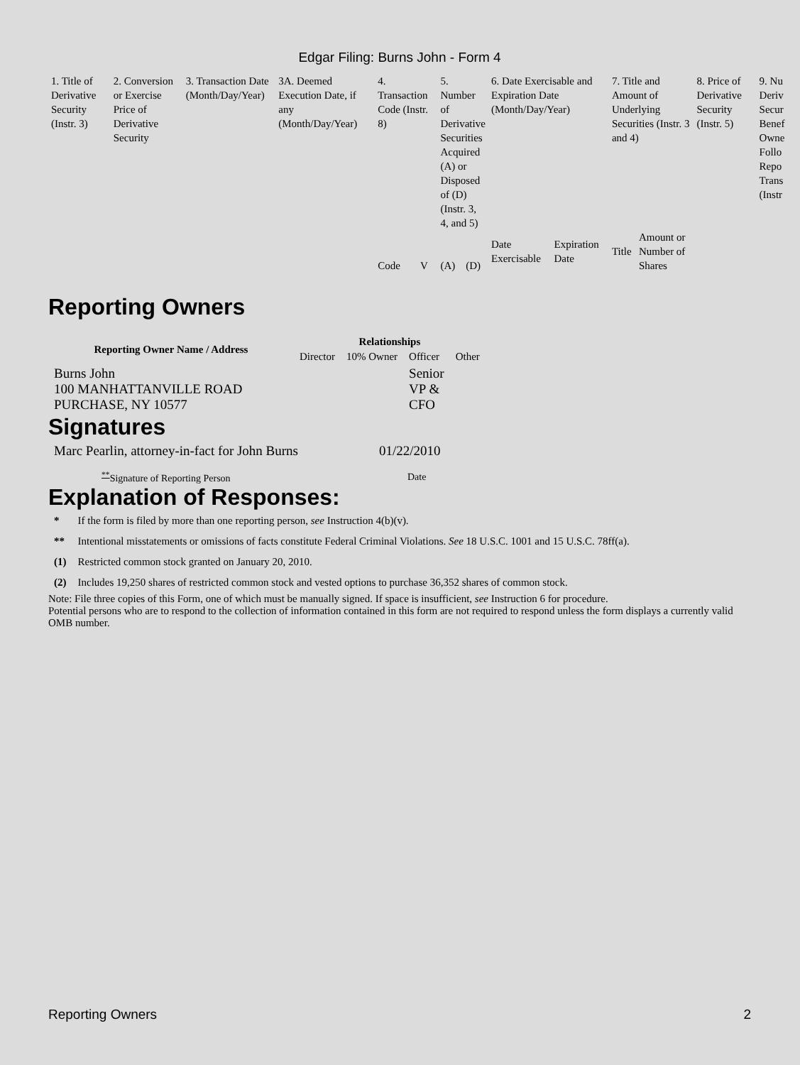Edgar Filing: Burns John - Form 4
| 1. Title of Derivative Security (Instr. 3) | 2. Conversion or Exercise Price of Derivative Security | 3. Transaction Date (Month/Day/Year) | 3A. Deemed Execution Date, if any (Month/Day/Year) | 4. Transaction Code (Instr. 8) | | 5. Number of Derivative Securities Acquired (A) or Disposed of (D) (Instr. 3, 4, and 5) | | 6. Date Exercisable and Expiration Date (Month/Day/Year) | | 7. Title and Amount of Underlying Securities (Instr. 3 and 4) | | 8. Price of Derivative Security (Instr. 5) | 9. Nu Deriv Secur Benef Owne Follo Repo Trans (Instr |
| | | | | Code | V | (A) | (D) | Date Exercisable | Expiration Date | Title | Amount or Number of Shares | | |
Reporting Owners
| Reporting Owner Name / Address | Relationships | | | |
| --- | --- | --- | --- | --- |
| | Director | 10% Owner | Officer | Other |
| Burns John 100 MANHATTANVILLE ROAD PURCHASE, NY 10577 | | | Senior VP & CFO | |
Signatures
| Marc Pearlin, attorney-in-fact for John Burns | 01/22/2010 |
| <sup>**</sup> Signature of Reporting Person | Date |
Explanation of Responses:
| * | If the form is filed by more than one reporting person, see Instruction 4(b)(v). |
| ** | Intentional misstatements or omissions of facts constitute Federal Criminal Violations. See 18 U.S.C. 1001 and 15 U.S.C. 78ff(a). |
| (1) | Restricted common stock granted on January 20, 2010. |
| (2) | Includes 19,250 shares of restricted common stock and vested options to purchase 36,352 shares of common stock. |
Note: File three copies of this Form, one of which must be manually signed. If space is insufficient, see Instruction 6 for procedure.
Potential persons who are to respond to the collection of information contained in this form are not required to respond unless the form displays a currently valid OMB number.
Reporting Owners 2